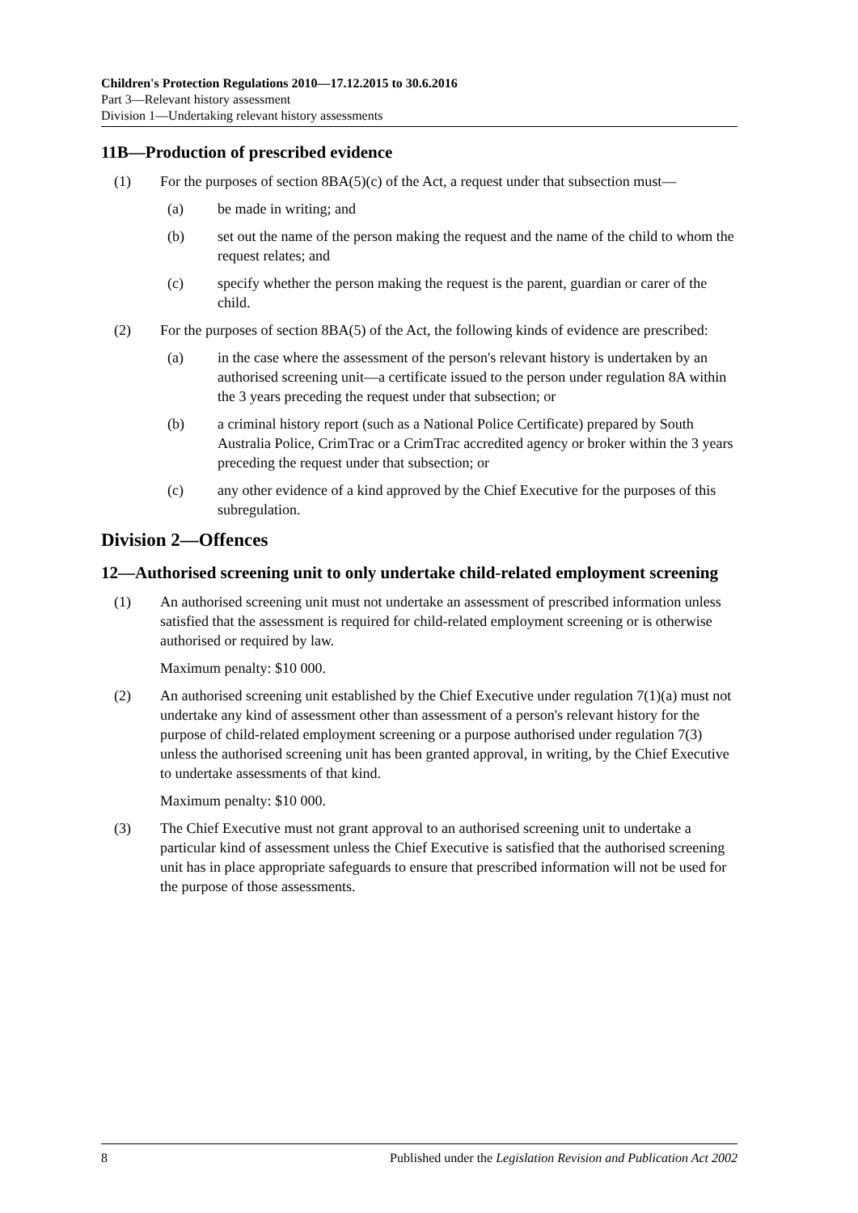Children's Protection Regulations 2010—17.12.2015 to 30.6.2016
Part 3—Relevant history assessment
Division 1—Undertaking relevant history assessments
11B—Production of prescribed evidence
(1) For the purposes of section 8BA(5)(c) of the Act, a request under that subsection must—
(a) be made in writing; and
(b) set out the name of the person making the request and the name of the child to whom the request relates; and
(c) specify whether the person making the request is the parent, guardian or carer of the child.
(2) For the purposes of section 8BA(5) of the Act, the following kinds of evidence are prescribed:
(a) in the case where the assessment of the person's relevant history is undertaken by an authorised screening unit—a certificate issued to the person under regulation 8A within the 3 years preceding the request under that subsection; or
(b) a criminal history report (such as a National Police Certificate) prepared by South Australia Police, CrimTrac or a CrimTrac accredited agency or broker within the 3 years preceding the request under that subsection; or
(c) any other evidence of a kind approved by the Chief Executive for the purposes of this subregulation.
Division 2—Offences
12—Authorised screening unit to only undertake child-related employment screening
(1) An authorised screening unit must not undertake an assessment of prescribed information unless satisfied that the assessment is required for child-related employment screening or is otherwise authorised or required by law.
Maximum penalty: $10 000.
(2) An authorised screening unit established by the Chief Executive under regulation 7(1)(a) must not undertake any kind of assessment other than assessment of a person's relevant history for the purpose of child-related employment screening or a purpose authorised under regulation 7(3) unless the authorised screening unit has been granted approval, in writing, by the Chief Executive to undertake assessments of that kind.
Maximum penalty: $10 000.
(3) The Chief Executive must not grant approval to an authorised screening unit to undertake a particular kind of assessment unless the Chief Executive is satisfied that the authorised screening unit has in place appropriate safeguards to ensure that prescribed information will not be used for the purpose of those assessments.
8 Published under the Legislation Revision and Publication Act 2002